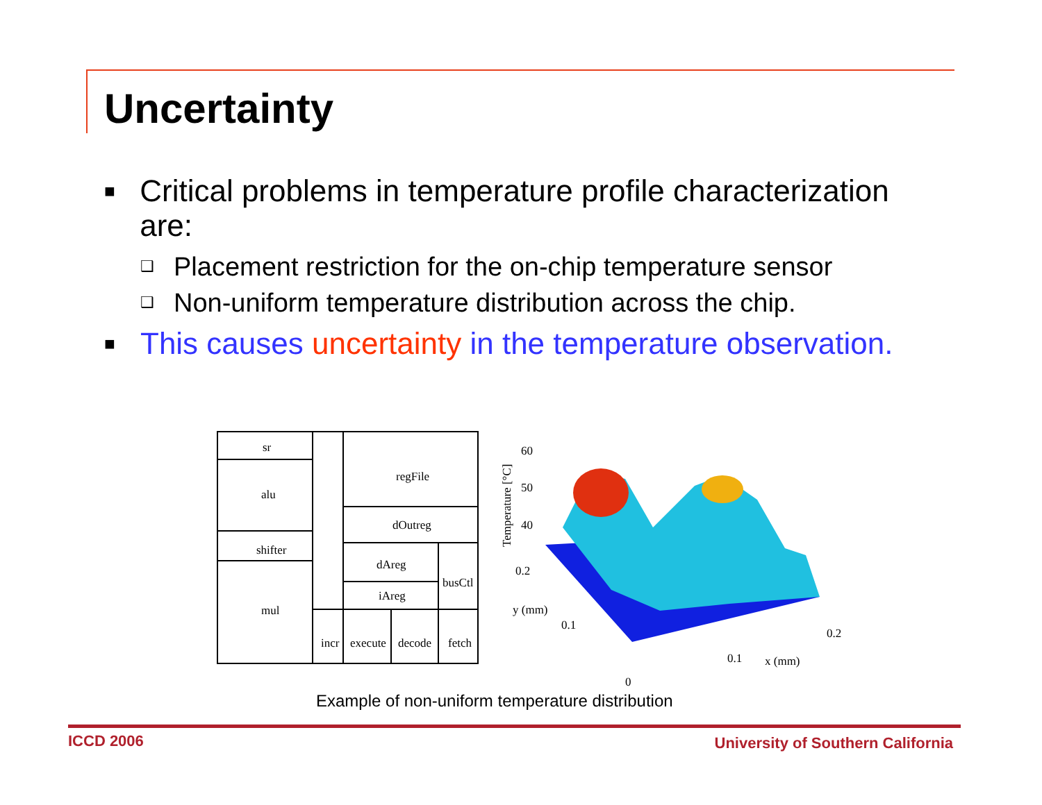Uncertainty
■ Critical problems in temperature profile characterization are:
❑ Placement restriction for the on-chip temperature sensor
❑ Non-uniform temperature distribution across the chip.
■ This causes uncertainty in the temperature observation.
sr
alu
shifter
mul
regFile
dOutreg
dAreg
iAreg
busCtl
incr
execute
decode
fetch
60
50
40
0.2
y (mm)
0.1
0
0.1
x (mm)
0.2
Temperature [°C]
Example of non-uniform temperature distribution
ICCD 2006
University of Southern California